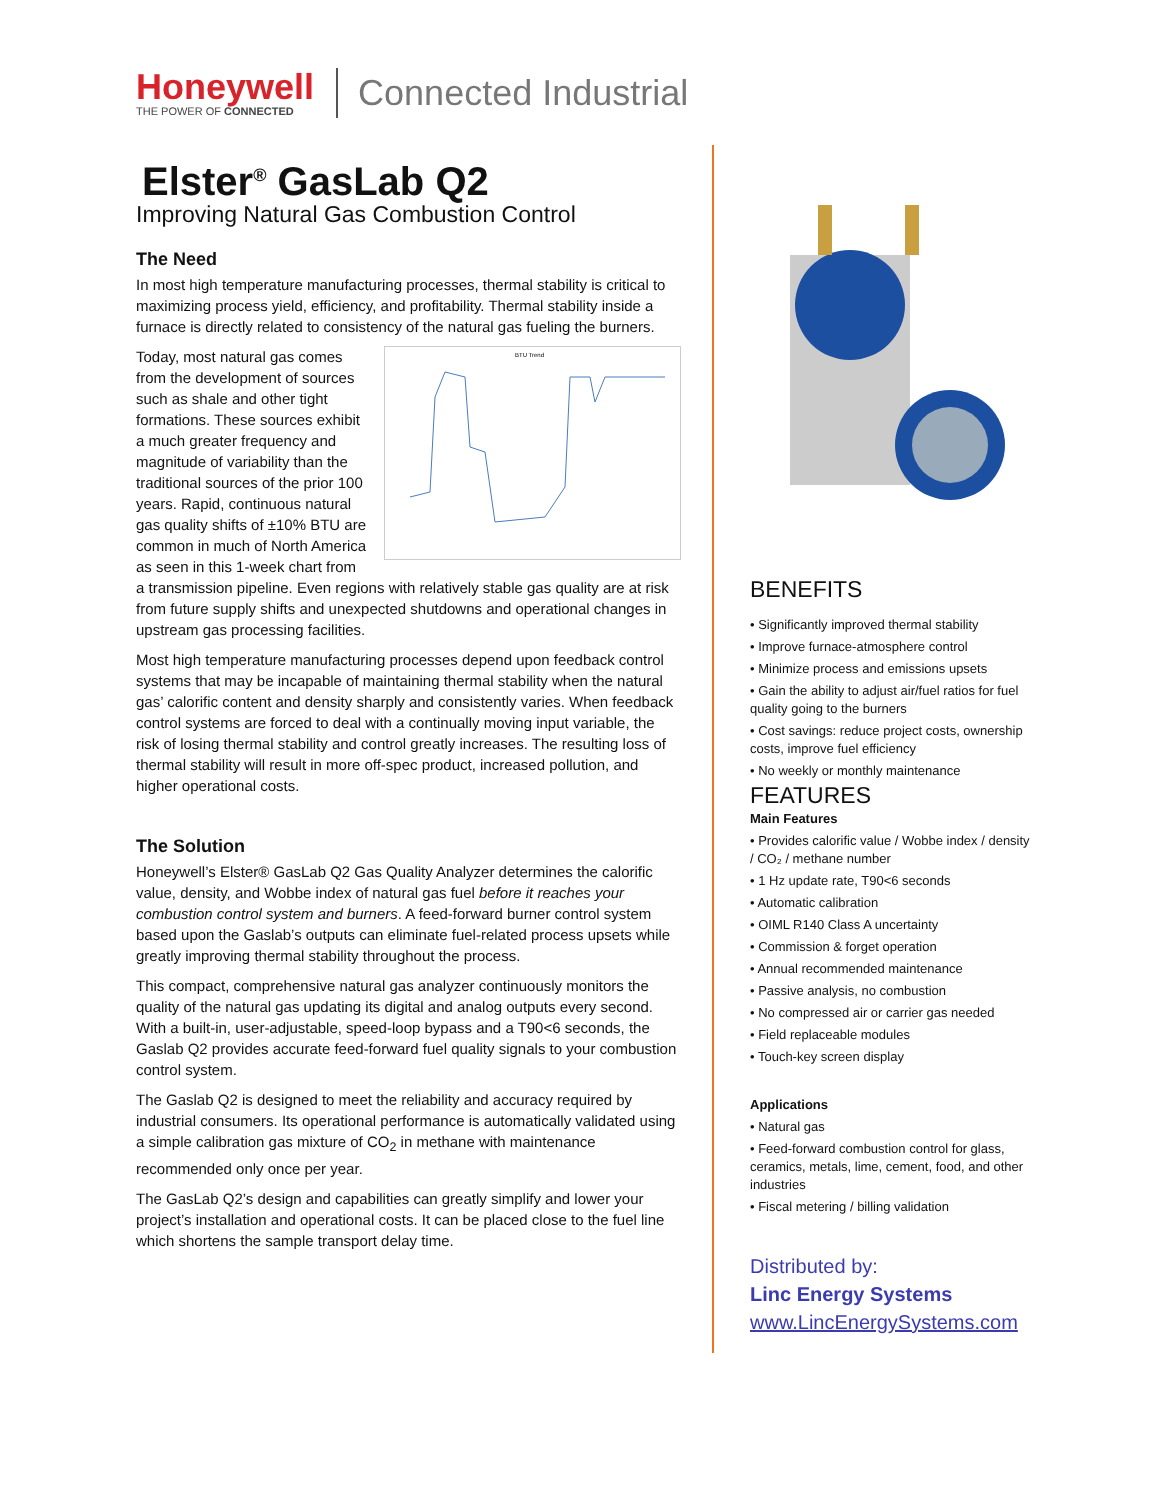Honeywell
THE POWER OF CONNECTED
Connected Industrial
Elster<sup>®</sup> GasLab Q2
Improving Natural Gas Combustion Control
The Need
In most high temperature manufacturing processes, thermal stability is critical to maximizing process yield, efficiency, and profitability. Thermal stability inside a furnace is directly related to consistency of the natural gas fueling the burners.
BTU Trend
Today, most natural gas comes from the development of sources such as shale and other tight formations. These sources exhibit a much greater frequency and magnitude of variability than the traditional sources of the prior 100 years. Rapid, continuous natural gas quality shifts of ±10% BTU are common in much of North America as seen in this 1-week chart from a transmission pipeline. Even regions with relatively stable gas quality are at risk from future supply shifts and unexpected shutdowns and operational changes in upstream gas processing facilities.
Most high temperature manufacturing processes depend upon feedback control systems that may be incapable of maintaining thermal stability when the natural gas’ calorific content and density sharply and consistently varies. When feedback control systems are forced to deal with a continually moving input variable, the risk of losing thermal stability and control greatly increases. The resulting loss of thermal stability will result in more off-spec product, increased pollution, and higher operational costs.
The Solution
Honeywell’s Elster® GasLab Q2 Gas Quality Analyzer determines the calorific value, density, and Wobbe index of natural gas fuel before it reaches your combustion control system and burners. A feed-forward burner control system based upon the Gaslab’s outputs can eliminate fuel-related process upsets while greatly improving thermal stability throughout the process.
This compact, comprehensive natural gas analyzer continuously monitors the quality of the natural gas updating its digital and analog outputs every second. With a built-in, user-adjustable, speed-loop bypass and a T90<6 seconds, the Gaslab Q2 provides accurate feed-forward fuel quality signals to your combustion control system.
The Gaslab Q2 is designed to meet the reliability and accuracy required by industrial consumers. Its operational performance is automatically validated using a simple calibration gas mixture of CO<sub>2</sub> in methane with maintenance recommended only once per year.
The GasLab Q2’s design and capabilities can greatly simplify and lower your project’s installation and operational costs. It can be placed close to the fuel line which shortens the sample transport delay time.
BENEFITS
• Significantly improved thermal stability
• Improve furnace-atmosphere control
• Minimize process and emissions upsets
• Gain the ability to adjust air/fuel ratios for fuel quality going to the burners
• Cost savings: reduce project costs, ownership costs, improve fuel efficiency
• No weekly or monthly maintenance
FEATURES
Main Features
• Provides calorific value / Wobbe index / density / CO₂ / methane number
• 1 Hz update rate, T90<6 seconds
• Automatic calibration
• OIML R140 Class A uncertainty
• Commission & forget operation
• Annual recommended maintenance
• Passive analysis, no combustion
• No compressed air or carrier gas needed
• Field replaceable modules
• Touch-key screen display
Applications
• Natural gas
• Feed-forward combustion control for glass, ceramics, metals, lime, cement, food, and other industries
• Fiscal metering / billing validation
Distributed by:
Linc Energy Systems
www.LincEnergySystems.com